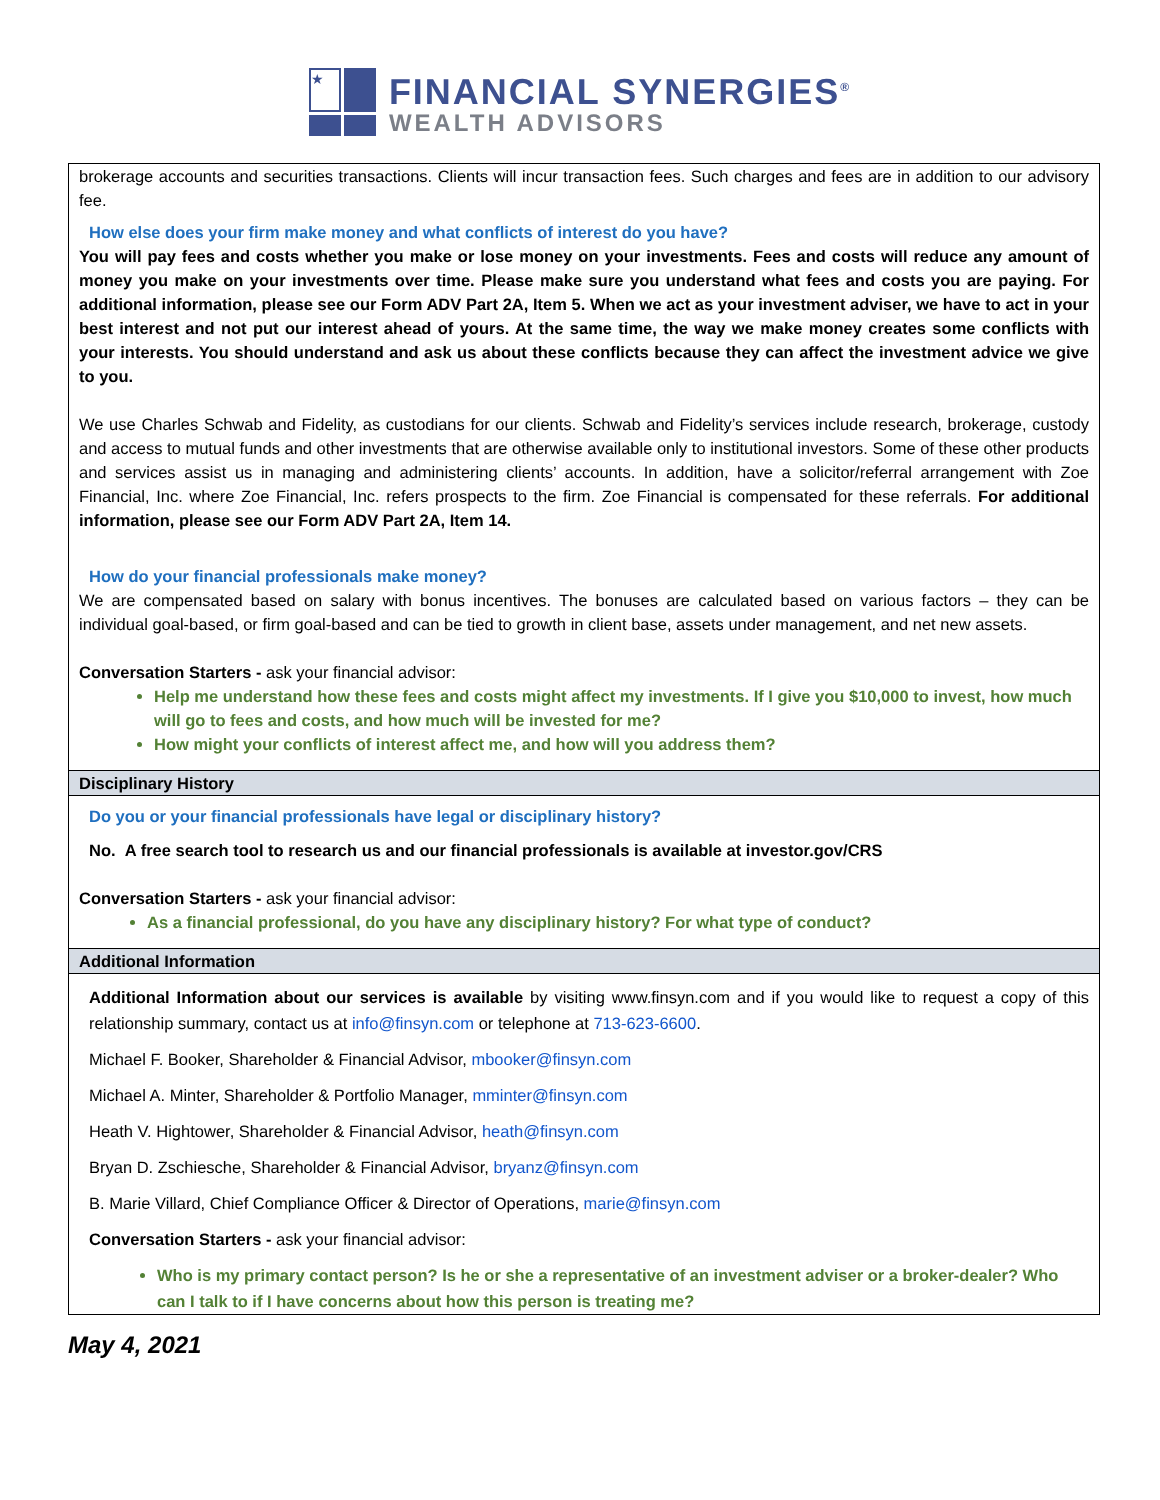★
FINANCIAL SYNERGIES<sup>®</sup>
WEALTH ADVISORS
brokerage accounts and securities transactions. Clients will incur transaction fees. Such charges and fees are in addition to our advisory fee.
How else does your firm make money and what conflicts of interest do you have?
You will pay fees and costs whether you make or lose money on your investments. Fees and costs will reduce any amount of money you make on your investments over time. Please make sure you understand what fees and costs you are paying. For additional information, please see our Form ADV Part 2A, Item 5. When we act as your investment adviser, we have to act in your best interest and not put our interest ahead of yours. At the same time, the way we make money creates some conflicts with your interests. You should understand and ask us about these conflicts because they can affect the investment advice we give to you.
We use Charles Schwab and Fidelity, as custodians for our clients. Schwab and Fidelity’s services include research, brokerage, custody and access to mutual funds and other investments that are otherwise available only to institutional investors. Some of these other products and services assist us in managing and administering clients’ accounts. In addition, have a solicitor/referral arrangement with Zoe Financial, Inc. where Zoe Financial, Inc. refers prospects to the firm. Zoe Financial is compensated for these referrals. For additional information, please see our Form ADV Part 2A, Item 14.
How do your financial professionals make money?
We are compensated based on salary with bonus incentives. The bonuses are calculated based on various factors – they can be individual goal-based, or firm goal-based and can be tied to growth in client base, assets under management, and net new assets.
Conversation Starters - ask your financial advisor:
Help me understand how these fees and costs might affect my investments. If I give you $10,000 to invest, how much will go to fees and costs, and how much will be invested for me?
How might your conflicts of interest affect me, and how will you address them?
Disciplinary History
Do you or your financial professionals have legal or disciplinary history?
No. A free search tool to research us and our financial professionals is available at investor.gov/CRS
Conversation Starters - ask your financial advisor:
As a financial professional, do you have any disciplinary history? For what type of conduct?
Additional Information
Additional Information about our services is available by visiting www.finsyn.com and if you would like to request a copy of this relationship summary, contact us at info@finsyn.com or telephone at 713-623-6600.
Michael F. Booker, Shareholder & Financial Advisor, mbooker@finsyn.com
Michael A. Minter, Shareholder & Portfolio Manager, mminter@finsyn.com
Heath V. Hightower, Shareholder & Financial Advisor, heath@finsyn.com
Bryan D. Zschiesche, Shareholder & Financial Advisor, bryanz@finsyn.com
B. Marie Villard, Chief Compliance Officer & Director of Operations, marie@finsyn.com
Conversation Starters - ask your financial advisor:
Who is my primary contact person? Is he or she a representative of an investment adviser or a broker-dealer? Who can I talk to if I have concerns about how this person is treating me?
May 4, 2021